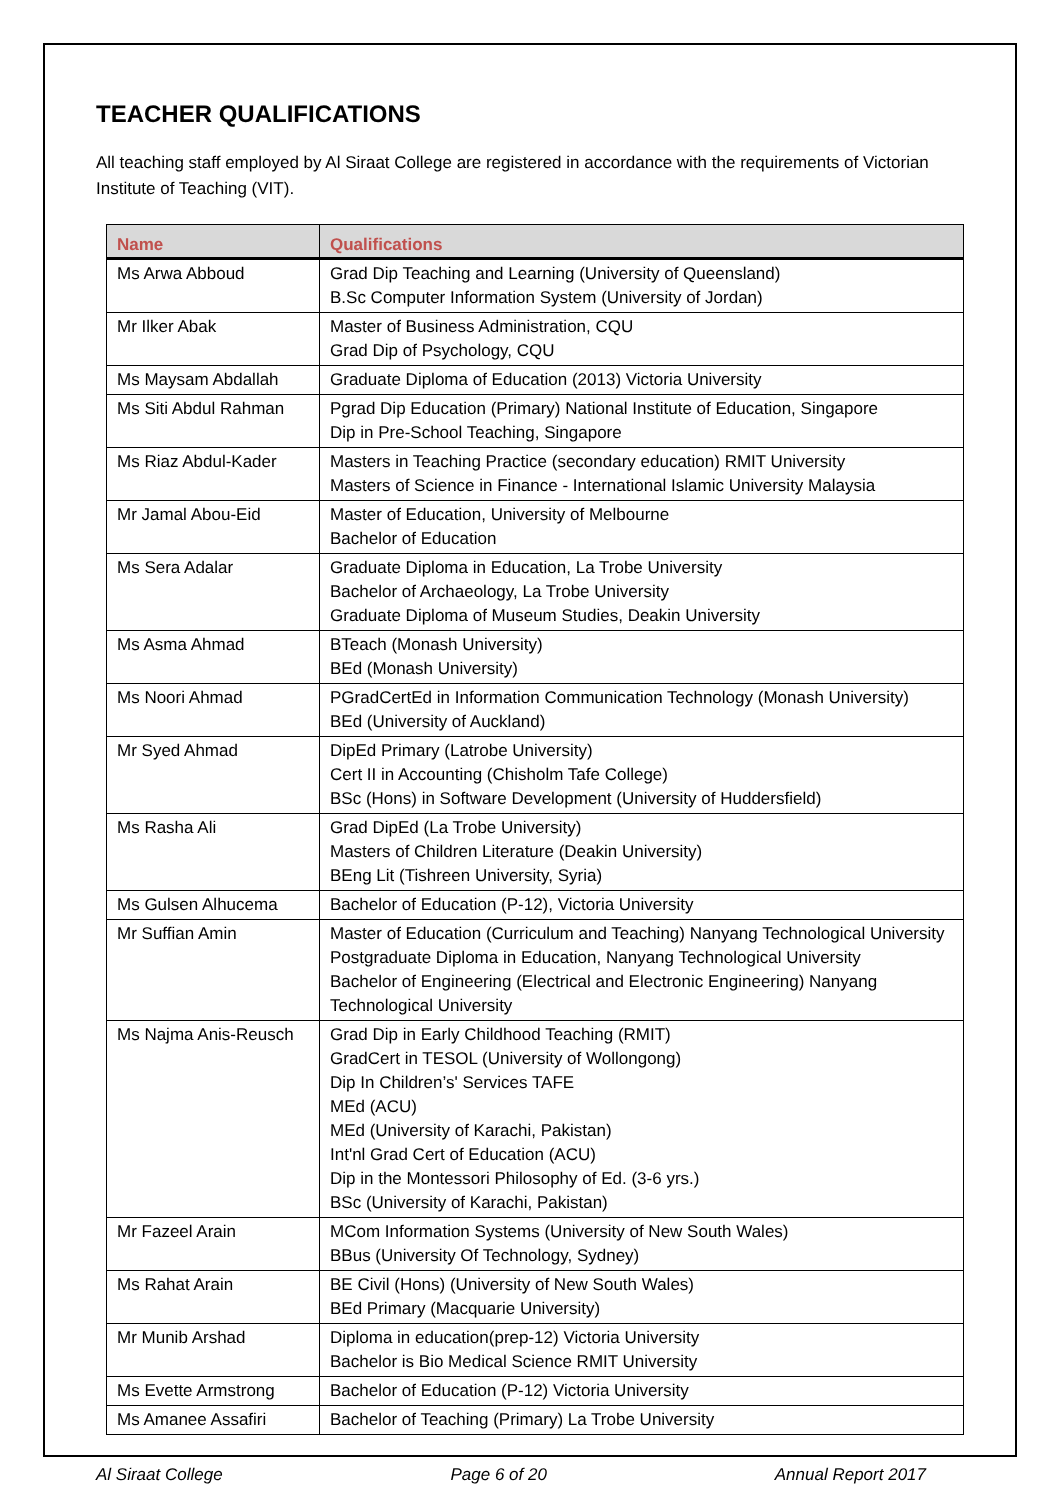TEACHER QUALIFICATIONS
All teaching staff employed by Al Siraat College are registered in accordance with the requirements of Victorian Institute of Teaching (VIT).
| Name | Qualifications |
| --- | --- |
| Ms Arwa Abboud | Grad Dip Teaching and Learning (University of Queensland) B.Sc Computer Information System (University of Jordan) |
| Mr Ilker Abak | Master of Business Administration, CQU Grad Dip of Psychology, CQU |
| Ms Maysam Abdallah | Graduate Diploma of Education (2013) Victoria University |
| Ms Siti Abdul Rahman | Pgrad Dip Education (Primary) National Institute of Education, Singapore Dip in Pre-School Teaching, Singapore |
| Ms Riaz Abdul-Kader | Masters in Teaching Practice (secondary education) RMIT University Masters of Science in Finance - International Islamic University Malaysia |
| Mr Jamal Abou-Eid | Master of Education, University of Melbourne Bachelor of Education |
| Ms Sera Adalar | Graduate Diploma in Education, La Trobe University Bachelor of Archaeology, La Trobe University Graduate Diploma of Museum Studies, Deakin University |
| Ms Asma Ahmad | BTeach (Monash University) BEd (Monash University) |
| Ms Noori Ahmad | PGradCertEd in Information Communication Technology (Monash University) BEd (University of Auckland) |
| Mr Syed Ahmad | DipEd Primary (Latrobe University) Cert II in Accounting (Chisholm Tafe College) BSc (Hons) in Software Development (University of Huddersfield) |
| Ms Rasha Ali | Grad DipEd (La Trobe University) Masters of Children Literature (Deakin University) BEng Lit (Tishreen University, Syria) |
| Ms Gulsen Alhucema | Bachelor of Education (P-12), Victoria University |
| Mr Suffian Amin | Master of Education (Curriculum and Teaching) Nanyang Technological University Postgraduate Diploma in Education, Nanyang Technological University Bachelor of Engineering (Electrical and Electronic Engineering) Nanyang Technological University |
| Ms Najma Anis-Reusch | Grad Dip in Early Childhood Teaching (RMIT) GradCert in TESOL (University of Wollongong) Dip In Children’s' Services TAFE MEd (ACU) MEd (University of Karachi, Pakistan) Int'nl Grad Cert of Education (ACU) Dip in the Montessori Philosophy of Ed. (3-6 yrs.) BSc (University of Karachi, Pakistan) |
| Mr Fazeel Arain | MCom Information Systems (University of New South Wales) BBus (University Of Technology, Sydney) |
| Ms Rahat Arain | BE Civil (Hons) (University of New South Wales) BEd Primary (Macquarie University) |
| Mr Munib Arshad | Diploma in education(prep-12) Victoria University Bachelor is Bio Medical Science RMIT University |
| Ms Evette Armstrong | Bachelor of Education (P-12) Victoria University |
| Ms Amanee Assafiri | Bachelor of Teaching (Primary) La Trobe University |
Al Siraat College Page 6 of 20 Annual Report 2017